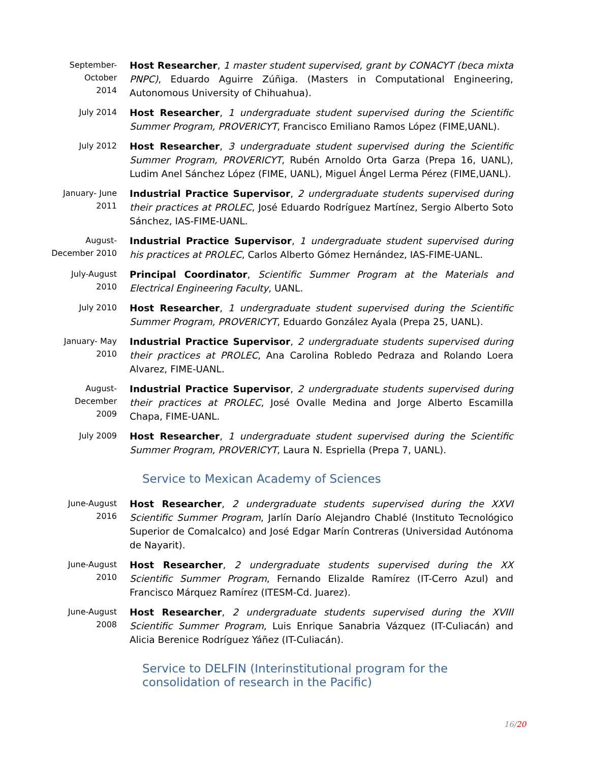September-
October
2014
Host Researcher, 1 master student supervised, grant by CONACYT (beca mixta PNPC), Eduardo Aguirre Zúñiga. (Masters in Computational Engineering, Autonomous University of Chihuahua).
July 2014
Host Researcher, 1 undergraduate student supervised during the Scientific Summer Program, PROVERICYT, Francisco Emiliano Ramos López (FIME,UANL).
July 2012
Host Researcher, 3 undergraduate student supervised during the Scientific Summer Program, PROVERICYT, Rubén Arnoldo Orta Garza (Prepa 16, UANL), Ludim Anel Sánchez López (FIME, UANL), Miguel Ángel Lerma Pérez (FIME,UANL).
January- June
2011
Industrial Practice Supervisor, 2 undergraduate students supervised during their practices at PROLEC, José Eduardo Rodríguez Martínez, Sergio Alberto Soto Sánchez, IAS-FIME-UANL.
August-
December 2010
Industrial Practice Supervisor, 1 undergraduate student supervised during his practices at PROLEC, Carlos Alberto Gómez Hernández, IAS-FIME-UANL.
July-August
2010
Principal Coordinator, Scientific Summer Program at the Materials and Electrical Engineering Faculty, UANL.
July 2010
Host Researcher, 1 undergraduate student supervised during the Scientific Summer Program, PROVERICYT, Eduardo González Ayala (Prepa 25, UANL).
January- May
2010
Industrial Practice Supervisor, 2 undergraduate students supervised during their practices at PROLEC, Ana Carolina Robledo Pedraza and Rolando Loera Alvarez, FIME-UANL.
August-
December
2009
Industrial Practice Supervisor, 2 undergraduate students supervised during their practices at PROLEC, José Ovalle Medina and Jorge Alberto Escamilla Chapa, FIME-UANL.
July 2009
Host Researcher, 1 undergraduate student supervised during the Scientific Summer Program, PROVERICYT, Laura N. Espriella (Prepa 7, UANL).
Service to Mexican Academy of Sciences
June-August
2016
Host Researcher, 2 undergraduate students supervised during the XXVI Scientific Summer Program, Jarlín Darío Alejandro Chablé (Instituto Tecnológico Superior de Comalcalco) and José Edgar Marín Contreras (Universidad Autónoma de Nayarit).
June-August
2010
Host Researcher, 2 undergraduate students supervised during the XX Scientific Summer Program, Fernando Elizalde Ramírez (IT-Cerro Azul) and Francisco Márquez Ramírez (ITESM-Cd. Juarez).
June-August
2008
Host Researcher, 2 undergraduate students supervised during the XVIII Scientific Summer Program, Luis Enrique Sanabria Vázquez (IT-Culiacán) and Alicia Berenice Rodríguez Yáñez (IT-Culiacán).
Service to DELFIN (Interinstitutional program for the consolidation of research in the Pacific)
16/20